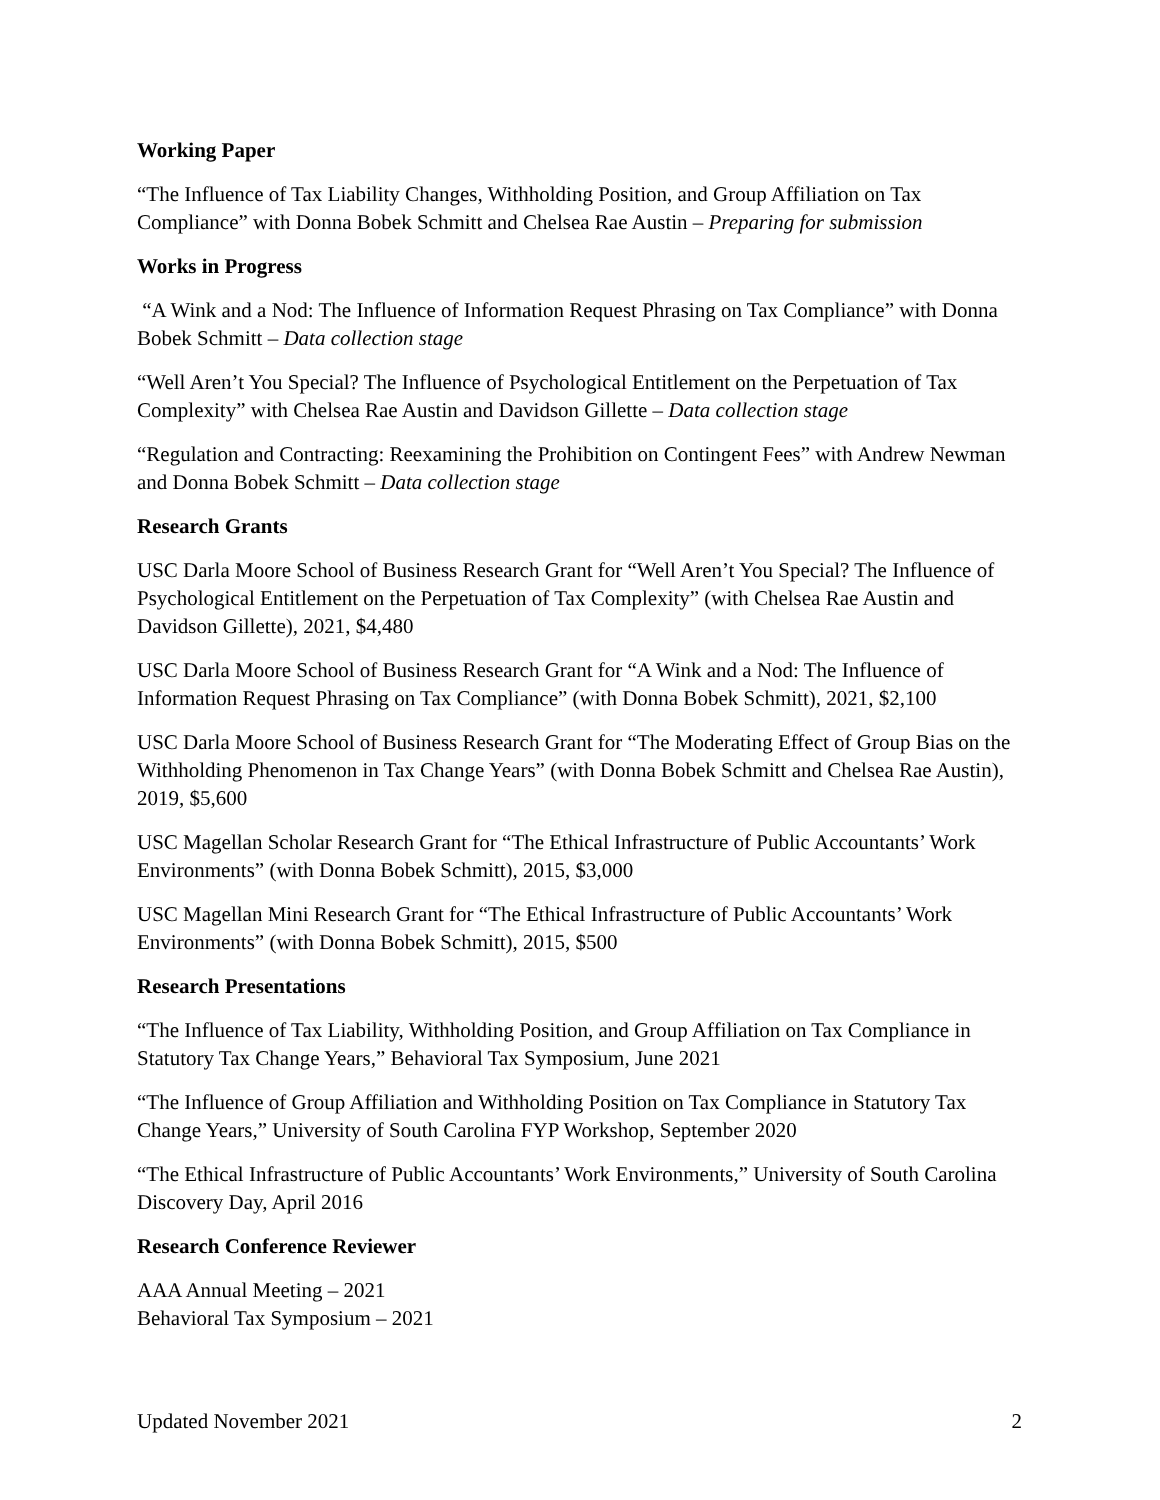Working Paper
“The Influence of Tax Liability Changes, Withholding Position, and Group Affiliation on Tax Compliance” with Donna Bobek Schmitt and Chelsea Rae Austin – Preparing for submission
Works in Progress
“A Wink and a Nod: The Influence of Information Request Phrasing on Tax Compliance” with Donna Bobek Schmitt – Data collection stage
“Well Aren’t You Special? The Influence of Psychological Entitlement on the Perpetuation of Tax Complexity” with Chelsea Rae Austin and Davidson Gillette – Data collection stage
“Regulation and Contracting: Reexamining the Prohibition on Contingent Fees” with Andrew Newman and Donna Bobek Schmitt – Data collection stage
Research Grants
USC Darla Moore School of Business Research Grant for “Well Aren’t You Special? The Influence of Psychological Entitlement on the Perpetuation of Tax Complexity” (with Chelsea Rae Austin and Davidson Gillette), 2021, $4,480
USC Darla Moore School of Business Research Grant for “A Wink and a Nod: The Influence of Information Request Phrasing on Tax Compliance” (with Donna Bobek Schmitt), 2021, $2,100
USC Darla Moore School of Business Research Grant for “The Moderating Effect of Group Bias on the Withholding Phenomenon in Tax Change Years” (with Donna Bobek Schmitt and Chelsea Rae Austin), 2019, $5,600
USC Magellan Scholar Research Grant for “The Ethical Infrastructure of Public Accountants’ Work Environments” (with Donna Bobek Schmitt), 2015, $3,000
USC Magellan Mini Research Grant for “The Ethical Infrastructure of Public Accountants’ Work Environments” (with Donna Bobek Schmitt), 2015, $500
Research Presentations
“The Influence of Tax Liability, Withholding Position, and Group Affiliation on Tax Compliance in Statutory Tax Change Years,” Behavioral Tax Symposium, June 2021
“The Influence of Group Affiliation and Withholding Position on Tax Compliance in Statutory Tax Change Years,” University of South Carolina FYP Workshop, September 2020
“The Ethical Infrastructure of Public Accountants’ Work Environments,” University of South Carolina Discovery Day, April 2016
Research Conference Reviewer
AAA Annual Meeting – 2021
Behavioral Tax Symposium – 2021
Updated November 2021 2